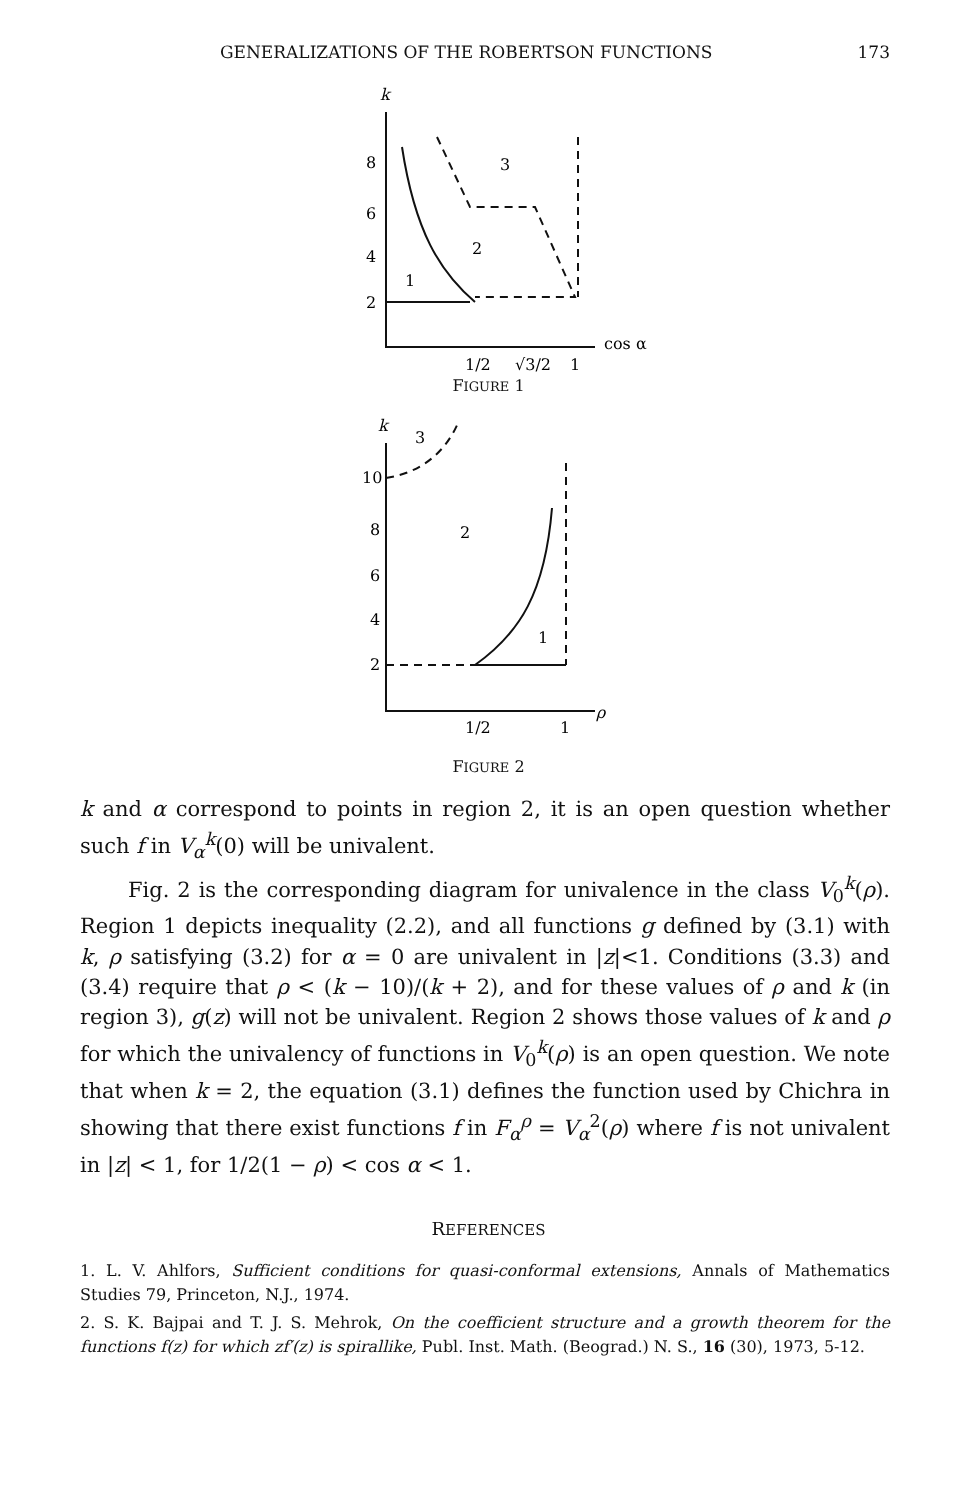GENERALIZATIONS OF THE ROBERTSON FUNCTIONS 173
k
8
6
4
2
1
2
3
1/2
√3/2
1
cos α
FIGURE 1
k
3
10
8
6
4
2
2
1
1/2
1
ρ
FIGURE 2
k and α correspond to points in region 2, it is an open question whether such f in V<sub>α</sub><sup>k</sup>(0) will be univalent.
Fig. 2 is the corresponding diagram for univalence in the class V<sub>0</sub><sup>k</sup>(ρ). Region 1 depicts inequality (2.2), and all functions g defined by (3.1) with k, ρ satisfying (3.2) for α = 0 are univalent in |z|<1. Conditions (3.3) and (3.4) require that ρ < (k − 10)/(k + 2), and for these values of ρ and k (in region 3), g(z) will not be univalent. Region 2 shows those values of k and ρ for which the univalency of functions in V<sub>0</sub><sup>k</sup>(ρ) is an open question. We note that when k = 2, the equation (3.1) defines the function used by Chichra in showing that there exist functions f in F<sub>α</sub><sup>ρ</sup> = V<sub>α</sub><sup>2</sup>(ρ) where f is not univalent in |z| < 1, for 1/2(1 − ρ) < cos α < 1.
REFERENCES
1. L. V. Ahlfors, Sufficient conditions for quasi-conformal extensions, Annals of Mathematics Studies 79, Princeton, N.J., 1974.
2. S. K. Bajpai and T. J. S. Mehrok, On the coefficient structure and a growth theorem for the functions f(z) for which zf′(z) is spirallike, Publ. Inst. Math. (Beograd.) N. S., 16 (30), 1973, 5-12.